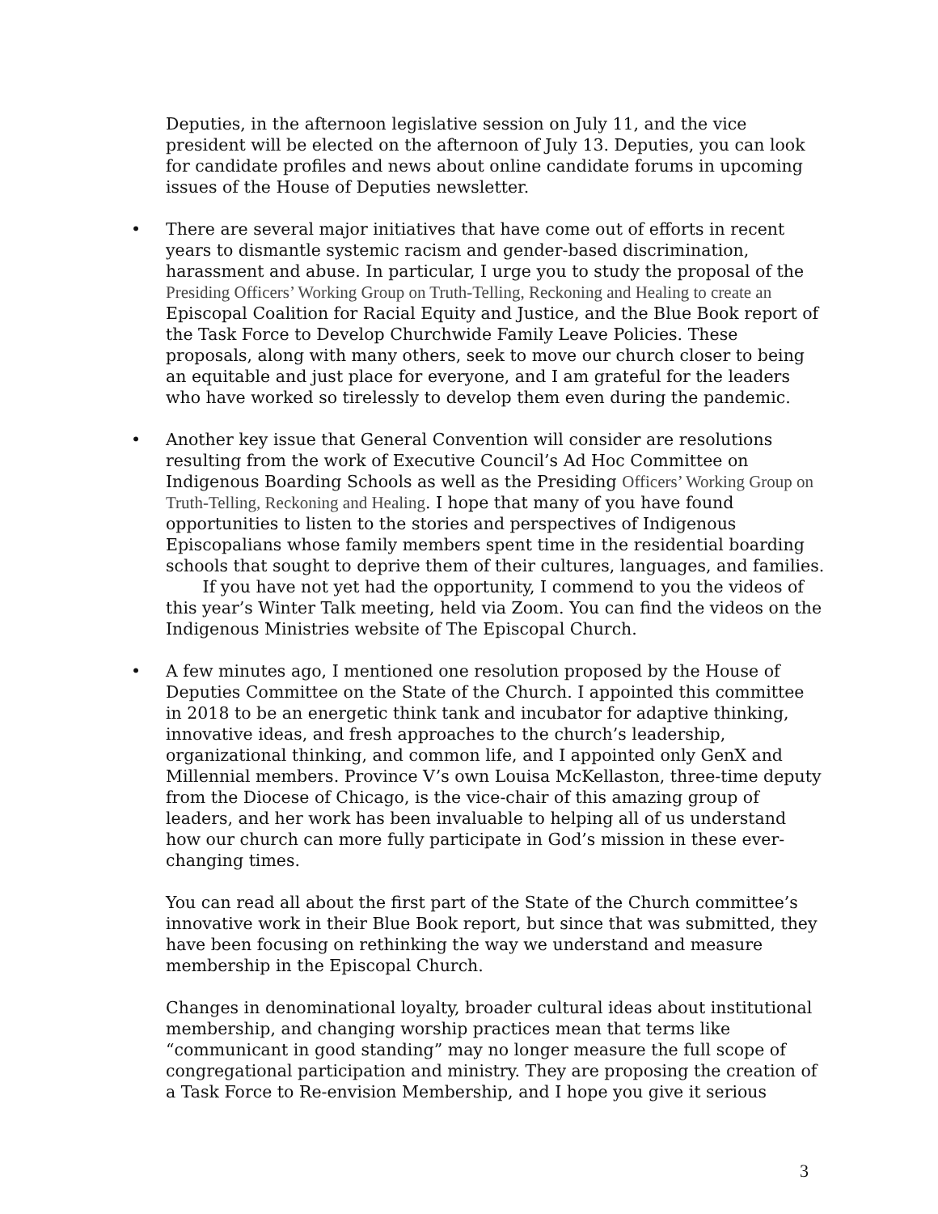Deputies, in the afternoon legislative session on July 11, and the vice president will be elected on the afternoon of July 13. Deputies, you can look for candidate profiles and news about online candidate forums in upcoming issues of the House of Deputies newsletter.
• There are several major initiatives that have come out of efforts in recent years to dismantle systemic racism and gender-based discrimination, harassment and abuse. In particular, I urge you to study the proposal of the Presiding Officers’ Working Group on Truth-Telling, Reckoning and Healing to create an Episcopal Coalition for Racial Equity and Justice, and the Blue Book report of the Task Force to Develop Churchwide Family Leave Policies. These proposals, along with many others, seek to move our church closer to being an equitable and just place for everyone, and I am grateful for the leaders who have worked so tirelessly to develop them even during the pandemic.
• Another key issue that General Convention will consider are resolutions resulting from the work of Executive Council’s Ad Hoc Committee on Indigenous Boarding Schools as well as the Presiding Officers’ Working Group on Truth-Telling, Reckoning and Healing. I hope that many of you have found opportunities to listen to the stories and perspectives of Indigenous Episcopalians whose family members spent time in the residential boarding schools that sought to deprive them of their cultures, languages, and families. If you have not yet had the opportunity, I commend to you the videos of this year’s Winter Talk meeting, held via Zoom. You can find the videos on the Indigenous Ministries website of The Episcopal Church.
• A few minutes ago, I mentioned one resolution proposed by the House of Deputies Committee on the State of the Church. I appointed this committee in 2018 to be an energetic think tank and incubator for adaptive thinking, innovative ideas, and fresh approaches to the church’s leadership, organizational thinking, and common life, and I appointed only GenX and Millennial members. Province V’s own Louisa McKellaston, three-time deputy from the Diocese of Chicago, is the vice-chair of this amazing group of leaders, and her work has been invaluable to helping all of us understand how our church can more fully participate in God’s mission in these ever-changing times.
You can read all about the first part of the State of the Church committee’s innovative work in their Blue Book report, but since that was submitted, they have been focusing on rethinking the way we understand and measure membership in the Episcopal Church.
Changes in denominational loyalty, broader cultural ideas about institutional membership, and changing worship practices mean that terms like “communicant in good standing” may no longer measure the full scope of congregational participation and ministry. They are proposing the creation of a Task Force to Re-envision Membership, and I hope you give it serious
3